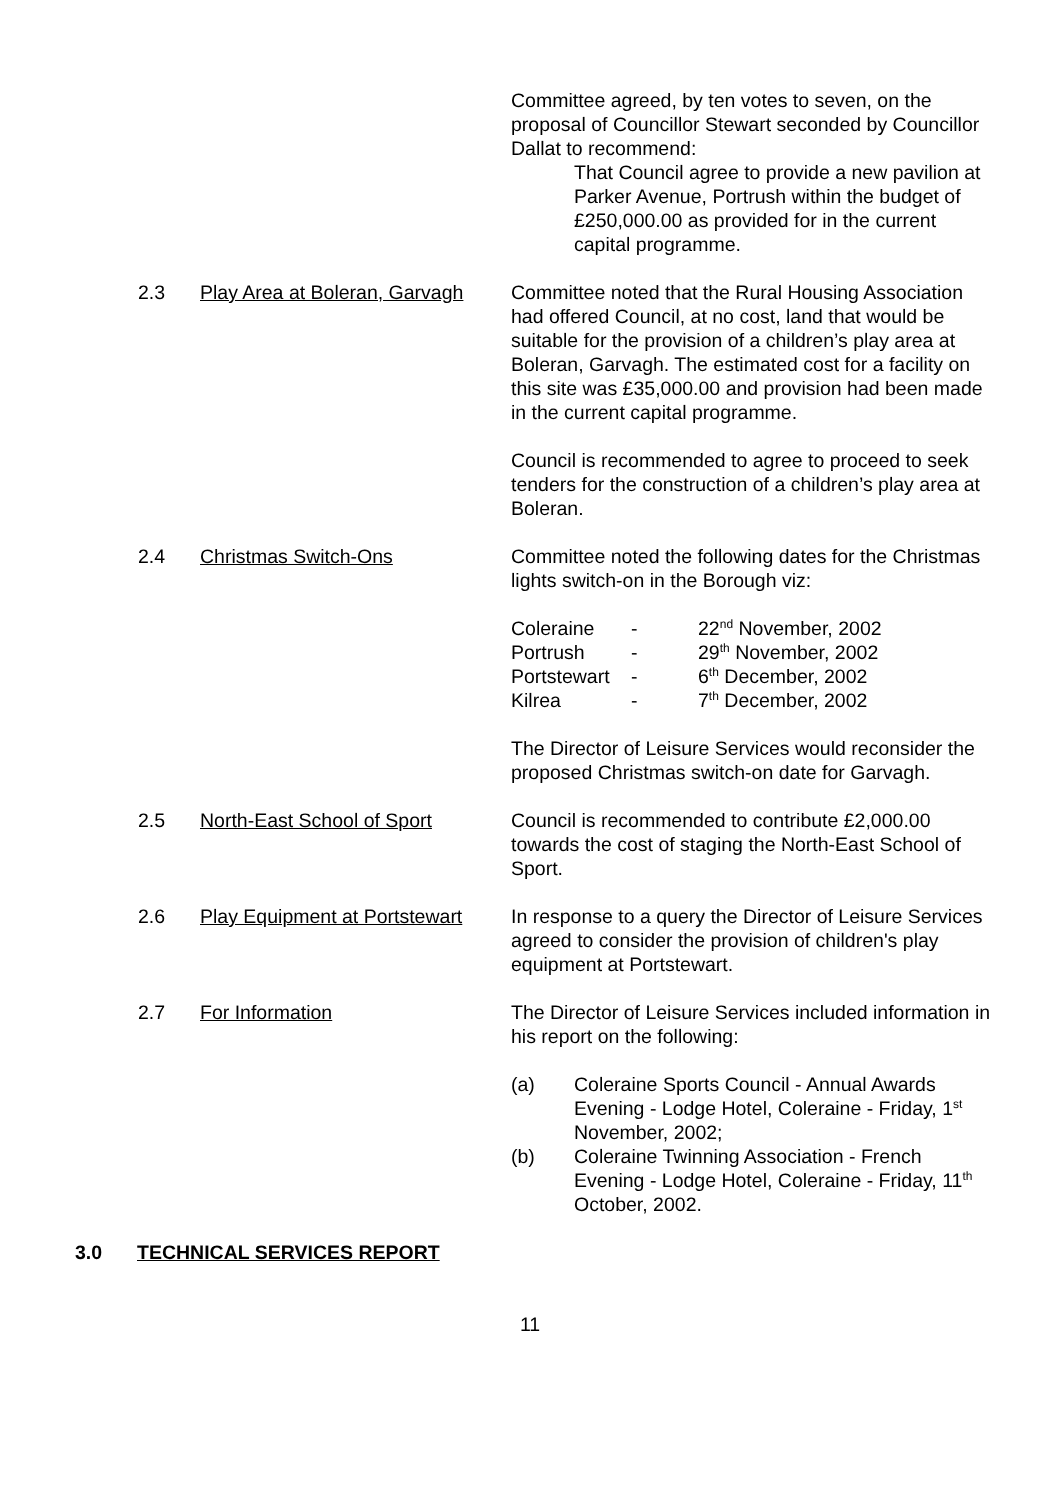Committee agreed, by ten votes to seven, on the proposal of Councillor Stewart seconded by Councillor Dallat to recommend:
That Council agree to provide a new pavilion at Parker Avenue, Portrush within the budget of £250,000.00 as provided for in the current capital programme.
2.3 Play Area at Boleran, Garvagh
Committee noted that the Rural Housing Association had offered Council, at no cost, land that would be suitable for the provision of a children’s play area at Boleran, Garvagh. The estimated cost for a facility on this site was £35,000.00 and provision had been made in the current capital programme.
Council is recommended to agree to proceed to seek tenders for the construction of a children’s play area at Boleran.
2.4 Christmas Switch-Ons Committee noted the following dates for the Christmas lights switch-on in the Borough viz:
| Coleraine | - | 22<sup>nd</sup> November, 2002 |
| Portrush | - | 29<sup>th</sup> November, 2002 |
| Portstewart | - | 6<sup>th</sup> December, 2002 |
| Kilrea | - | 7<sup>th</sup> December, 2002 |
The Director of Leisure Services would reconsider the proposed Christmas switch-on date for Garvagh.
2.5 North-East School of Sport Council is recommended to contribute £2,000.00 towards the cost of staging the North-East School of Sport.
2.6 Play Equipment at Portstewart
In response to a query the Director of Leisure Services agreed to consider the provision of children's play equipment at Portstewart.
2.7 For Information The Director of Leisure Services included information in his report on the following:
(a) Coleraine Sports Council - Annual Awards Evening - Lodge Hotel, Coleraine - Friday, 1<sup>st</sup> November, 2002;
(b) Coleraine Twinning Association - French Evening - Lodge Hotel, Coleraine - Friday, 11<sup>th</sup> October, 2002.
3.0 TECHNICAL SERVICES REPORT
11